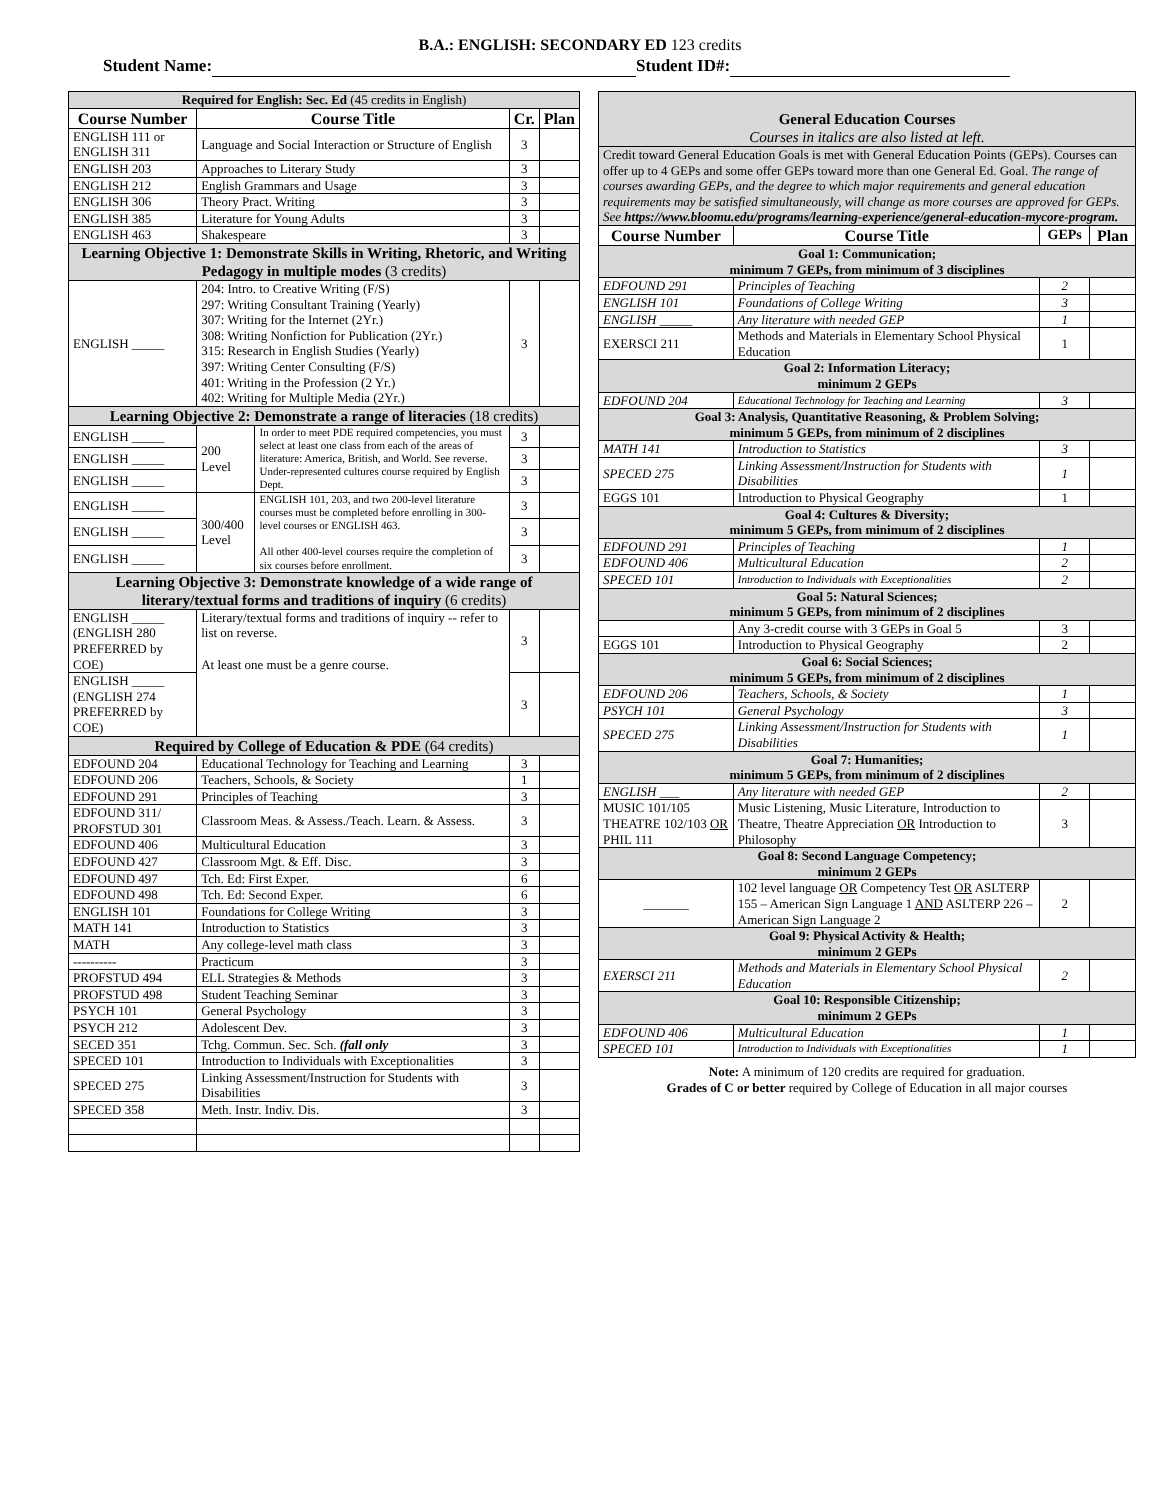B.A.: ENGLISH: SECONDARY ED 123 credits
Student Name: Student ID#:
| Required for English: Sec. Ed (45 credits in English) | | | | |
| Course Number | Course Title | | Cr. | Plan |
| ENGLISH 111 or ENGLISH 311 | Language and Social Interaction or Structure of English | | 3 | |
| ENGLISH 203 | Approaches to Literary Study | | 3 | |
| ENGLISH 212 | English Grammars and Usage | | 3 | |
| ENGLISH 306 | Theory Pract. Writing | | 3 | |
| ENGLISH 385 | Literature for Young Adults | | 3 | |
| ENGLISH 463 | Shakespeare | | 3 | |
| Learning Objective 1: Demonstrate Skills in Writing, Rhetoric, and Writing Pedagogy in multiple modes (3 credits) | | | | |
| ENGLISH _____ | 204: Intro. to Creative Writing (F/S) 297: Writing Consultant Training (Yearly) 307: Writing for the Internet (2Yr.) 308: Writing Nonfiction for Publication (2Yr.) 315: Research in English Studies (Yearly) 397: Writing Center Consulting (F/S) 401: Writing in the Profession (2 Yr.) 402: Writing for Multiple Media (2Yr.) | | 3 | |
| Learning Objective 2: Demonstrate a range of literacies (18 credits) | | | | |
| ENGLISH _____ | 200 Level | In order to meet PDE required competencies, you must select at least one class from each of the areas of literature: America, British, and World. See reverse. Under-represented cultures course required by English Dept. | 3 | |
| ENGLISH _____ | | | 3 | |
| ENGLISH _____ | | | 3 | |
| ENGLISH _____ | 300/400 Level | ENGLISH 101, 203, and two 200-level literature courses must be completed before enrolling in 300-level courses or ENGLISH 463. All other 400-level courses require the completion of six courses before enrollment. | 3 | |
| ENGLISH _____ | | | 3 | |
| ENGLISH _____ | | | 3 | |
| Learning Objective 3: Demonstrate knowledge of a wide range of literary/textual forms and traditions of inquiry (6 credits) | | | | |
| ENGLISH _____ (ENGLISH 280 PREFERRED by COE) | Literary/textual forms and traditions of inquiry -- refer to list on reverse. At least one must be a genre course. | | 3 | |
| ENGLISH _____ (ENGLISH 274 PREFERRED by COE) | | | 3 | |
| Required by College of Education & PDE (64 credits) | | | | |
| EDFOUND 204 | Educational Technology for Teaching and Learning | | 3 | |
| EDFOUND 206 | Teachers, Schools, & Society | | 1 | |
| EDFOUND 291 | Principles of Teaching | | 3 | |
| EDFOUND 311/ PROFSTUD 301 | Classroom Meas. & Assess./Teach. Learn. & Assess. | | 3 | |
| EDFOUND 406 | Multicultural Education | | 3 | |
| EDFOUND 427 | Classroom Mgt. & Eff. Disc. | | 3 | |
| EDFOUND 497 | Tch. Ed: First Exper. | | 6 | |
| EDFOUND 498 | Tch. Ed: Second Exper. | | 6 | |
| ENGLISH 101 | Foundations for College Writing | | 3 | |
| MATH 141 | Introduction to Statistics | | 3 | |
| MATH | Any college-level math class | | 3 | |
| ---------- | Practicum | | 3 | |
| PROFSTUD 494 | ELL Strategies & Methods | | 3 | |
| PROFSTUD 498 | Student Teaching Seminar | | 3 | |
| PSYCH 101 | General Psychology | | 3 | |
| PSYCH 212 | Adolescent Dev. | | 3 | |
| SECED 351 | Tchg. Commun. Sec. Sch. (fall only | | 3 | |
| SPECED 101 | Introduction to Individuals with Exceptionalities | | 3 | |
| SPECED 275 | Linking Assessment/Instruction for Students with Disabilities | | 3 | |
| SPECED 358 | Meth. Instr. Indiv. Dis. | | 3 | |
| General Education Courses Courses in italics are also listed at left. | | | |
| Credit toward General Education Goals is met with General Education Points (GEPs). Courses can offer up to 4 GEPs and some offer GEPs toward more than one General Ed. Goal. The range of courses awarding GEPs, and the degree to which major requirements and general education requirements may be satisfied simultaneously, will change as more courses are approved for GEPs. See https://www.bloomu.edu/programs/learning-experience/general-education-mycore-program. | | | |
| Course Number | Course Title | GEPs | Plan |
| Goal 1: Communication; minimum 7 GEPs, from minimum of 3 disciplines | | | |
| EDFOUND 291 | Principles of Teaching | 2 | |
| ENGLISH 101 | Foundations of College Writing | 3 | |
| ENGLISH _____ | Any literature with needed GEP | 1 | |
| EXERSCI 211 | Methods and Materials in Elementary School Physical Education | 1 | |
| Goal 2: Information Literacy; minimum 2 GEPs | | | |
| EDFOUND 204 | Educational Technology for Teaching and Learning | 3 | |
| Goal 3: Analysis, Quantitative Reasoning, & Problem Solving; minimum 5 GEPs, from minimum of 2 disciplines | | | |
| MATH 141 | Introduction to Statistics | 3 | |
| SPECED 275 | Linking Assessment/Instruction for Students with Disabilities | 1 | |
| EGGS 101 | Introduction to Physical Geography | 1 | |
| Goal 4: Cultures & Diversity; minimum 5 GEPs, from minimum of 2 disciplines | | | |
| EDFOUND 291 | Principles of Teaching | 1 | |
| EDFOUND 406 | Multicultural Education | 2 | |
| SPECED 101 | Introduction to Individuals with Exceptionalities | 2 | |
| Goal 5: Natural Sciences; minimum 5 GEPs, from minimum of 2 disciplines | | | |
| | Any 3-credit course with 3 GEPs in Goal 5 | 3 | |
| EGGS 101 | Introduction to Physical Geography | 2 | |
| Goal 6: Social Sciences; minimum 5 GEPs, from minimum of 2 disciplines | | | |
| EDFOUND 206 | Teachers, Schools, & Society | 1 | |
| PSYCH 101 | General Psychology | 3 | |
| SPECED 275 | Linking Assessment/Instruction for Students with Disabilities | 1 | |
| Goal 7: Humanities; minimum 5 GEPs, from minimum of 2 disciplines | | | |
| ENGLISH ___ | Any literature with needed GEP | 2 | |
| MUSIC 101/105 THEATRE 102/103 OR PHIL 111 | Music Listening, Music Literature, Introduction to Theatre, Theatre Appreciation OR Introduction to Philosophy | 3 | |
| Goal 8: Second Language Competency; minimum 2 GEPs | | | |
| _______ | 102 level language OR Competency Test OR ASLTERP 155 – American Sign Language 1 AND ASLTERP 226 – American Sign Language 2 | 2 | |
| Goal 9: Physical Activity & Health; minimum 2 GEPs | | | |
| EXERSCI 211 | Methods and Materials in Elementary School Physical Education | 2 | |
| Goal 10: Responsible Citizenship; minimum 2 GEPs | | | |
| EDFOUND 406 | Multicultural Education | 1 | |
| SPECED 101 | Introduction to Individuals with Exceptionalities | 1 | |
Note: A minimum of 120 credits are required for graduation.
Grades of C or better required by College of Education in all major courses